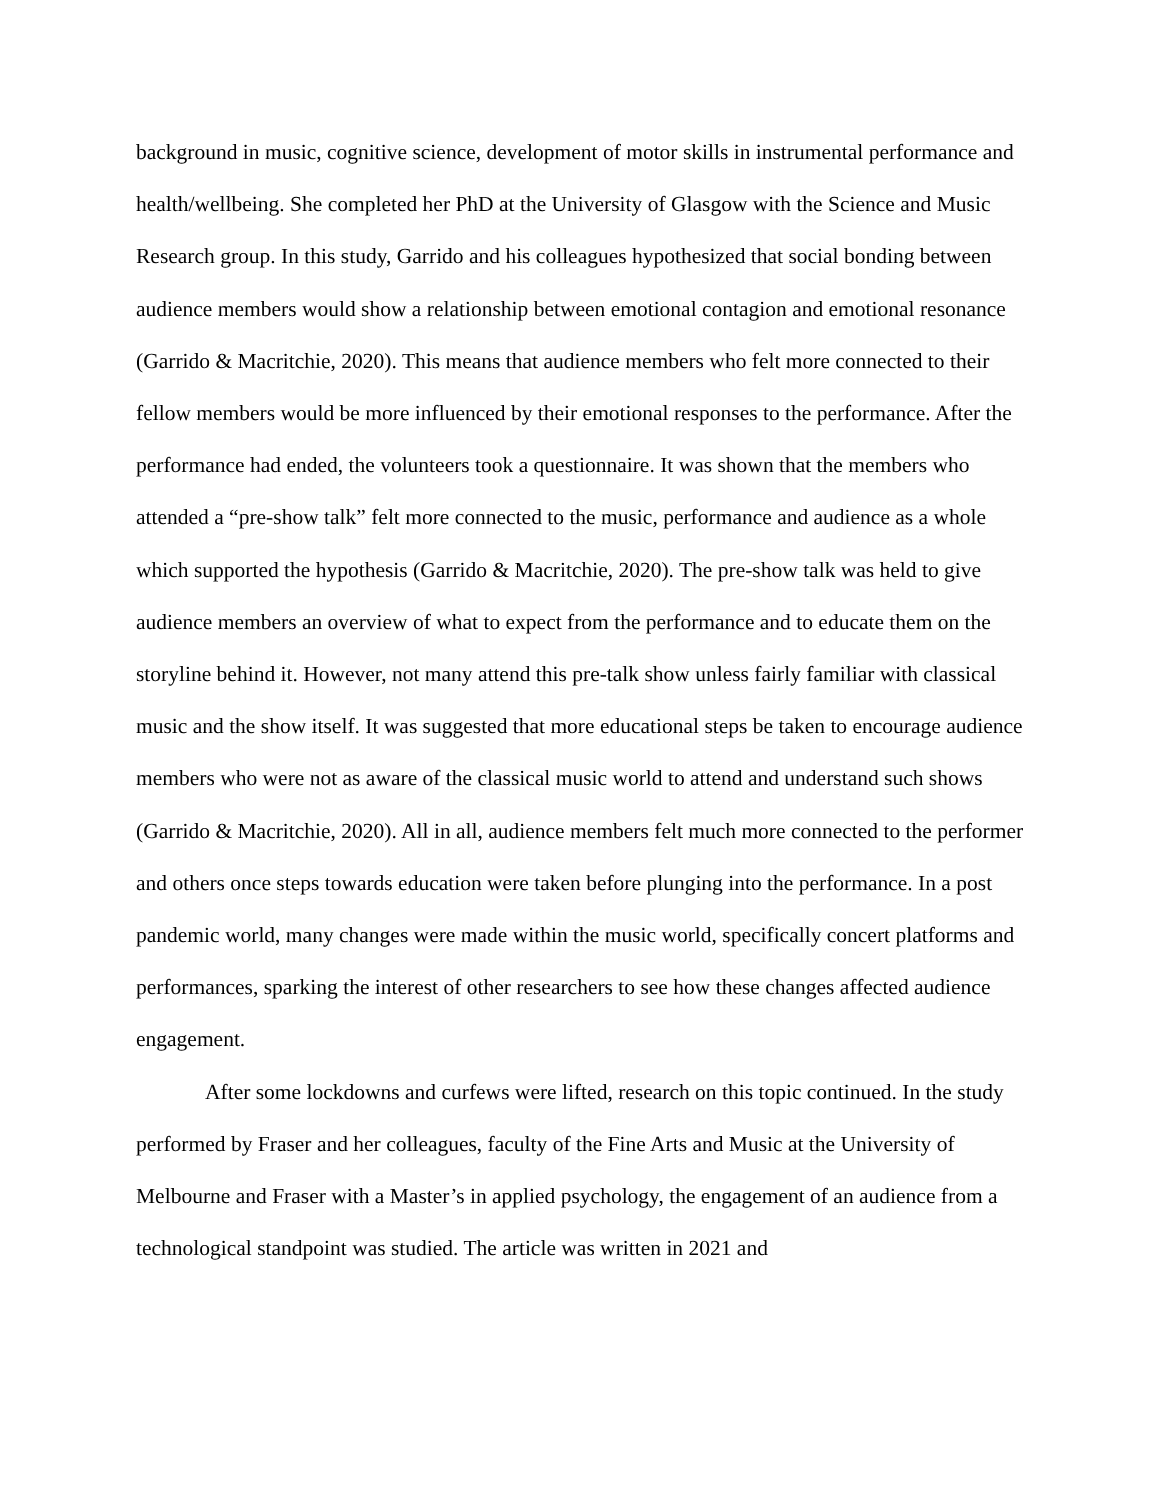background in music, cognitive science, development of motor skills in instrumental performance and health/wellbeing. She completed her PhD at the University of Glasgow with the Science and Music Research group. In this study, Garrido and his colleagues hypothesized that social bonding between audience members would show a relationship between emotional contagion and emotional resonance (Garrido & Macritchie, 2020). This means that audience members who felt more connected to their fellow members would be more influenced by their emotional responses to the performance. After the performance had ended, the volunteers took a questionnaire. It was shown that the members who attended a “pre-show talk” felt more connected to the music, performance and audience as a whole which supported the hypothesis (Garrido & Macritchie, 2020). The pre-show talk was held to give audience members an overview of what to expect from the performance and to educate them on the storyline behind it. However, not many attend this pre-talk show unless fairly familiar with classical music and the show itself. It was suggested that more educational steps be taken to encourage audience members who were not as aware of the classical music world to attend and understand such shows (Garrido & Macritchie, 2020). All in all, audience members felt much more connected to the performer and others once steps towards education were taken before plunging into the performance. In a post pandemic world, many changes were made within the music world, specifically concert platforms and performances, sparking the interest of other researchers to see how these changes affected audience engagement.
After some lockdowns and curfews were lifted, research on this topic continued. In the study performed by Fraser and her colleagues, faculty of the Fine Arts and Music at the University of Melbourne and Fraser with a Master’s in applied psychology, the engagement of an audience from a technological standpoint was studied. The article was written in 2021 and